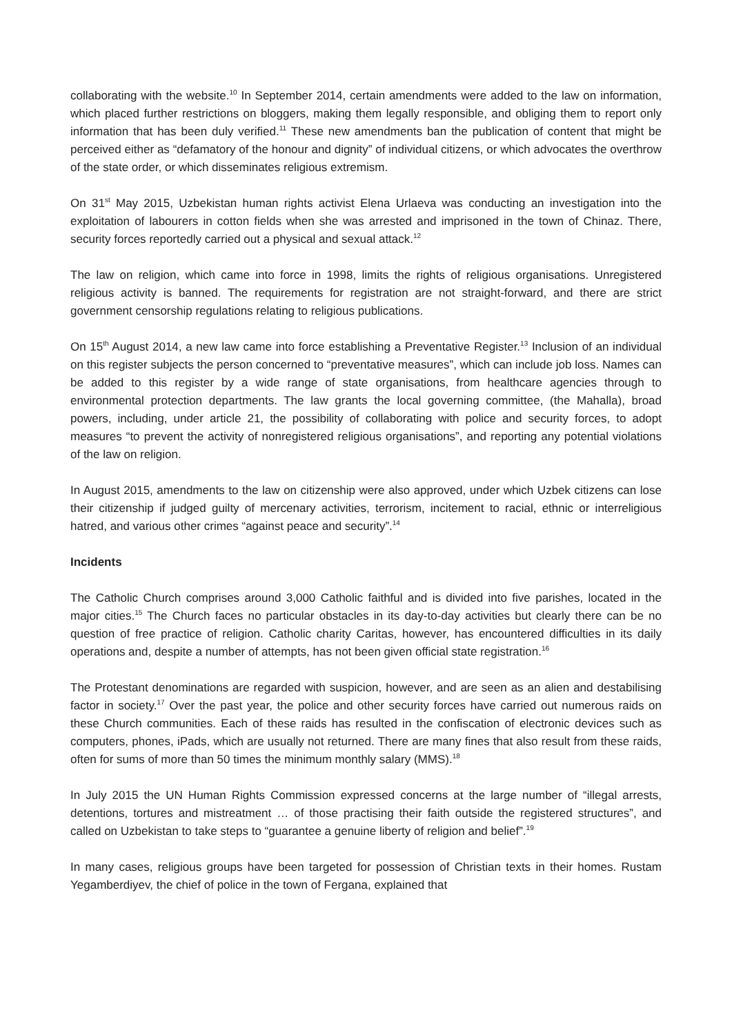collaborating with the website.<sup>10</sup> In September 2014, certain amendments were added to the law on information, which placed further restrictions on bloggers, making them legally responsible, and obliging them to report only information that has been duly verified.<sup>11</sup> These new amendments ban the publication of content that might be perceived either as “defamatory of the honour and dignity” of individual citizens, or which advocates the overthrow of the state order, or which disseminates religious extremism.
On 31<sup>st</sup> May 2015, Uzbekistan human rights activist Elena Urlaeva was conducting an investigation into the exploitation of labourers in cotton fields when she was arrested and imprisoned in the town of Chinaz. There, security forces reportedly carried out a physical and sexual attack.<sup>12</sup>
The law on religion, which came into force in 1998, limits the rights of religious organisations. Unregistered religious activity is banned. The requirements for registration are not straight-forward, and there are strict government censorship regulations relating to religious publications.
On 15<sup>th</sup> August 2014, a new law came into force establishing a Preventative Register.<sup>13</sup> Inclusion of an individual on this register subjects the person concerned to “preventative measures”, which can include job loss. Names can be added to this register by a wide range of state organisations, from healthcare agencies through to environmental protection departments. The law grants the local governing committee, (the Mahalla), broad powers, including, under article 21, the possibility of collaborating with police and security forces, to adopt measures “to prevent the activity of nonregistered religious organisations”, and reporting any potential violations of the law on religion.
In August 2015, amendments to the law on citizenship were also approved, under which Uzbek citizens can lose their citizenship if judged guilty of mercenary activities, terrorism, incitement to racial, ethnic or interreligious hatred, and various other crimes “against peace and security”.<sup>14</sup>
Incidents
The Catholic Church comprises around 3,000 Catholic faithful and is divided into five parishes, located in the major cities.<sup>15</sup> The Church faces no particular obstacles in its day-to-day activities but clearly there can be no question of free practice of religion. Catholic charity Caritas, however, has encountered difficulties in its daily operations and, despite a number of attempts, has not been given official state registration.<sup>16</sup>
The Protestant denominations are regarded with suspicion, however, and are seen as an alien and destabilising factor in society.<sup>17</sup> Over the past year, the police and other security forces have carried out numerous raids on these Church communities. Each of these raids has resulted in the confiscation of electronic devices such as computers, phones, iPads, which are usually not returned. There are many fines that also result from these raids, often for sums of more than 50 times the minimum monthly salary (MMS).<sup>18</sup>
In July 2015 the UN Human Rights Commission expressed concerns at the large number of “illegal arrests, detentions, tortures and mistreatment … of those practising their faith outside the registered structures”, and called on Uzbekistan to take steps to “guarantee a genuine liberty of religion and belief”.<sup>19</sup>
In many cases, religious groups have been targeted for possession of Christian texts in their homes. Rustam Yegamberdiyev, the chief of police in the town of Fergana, explained that